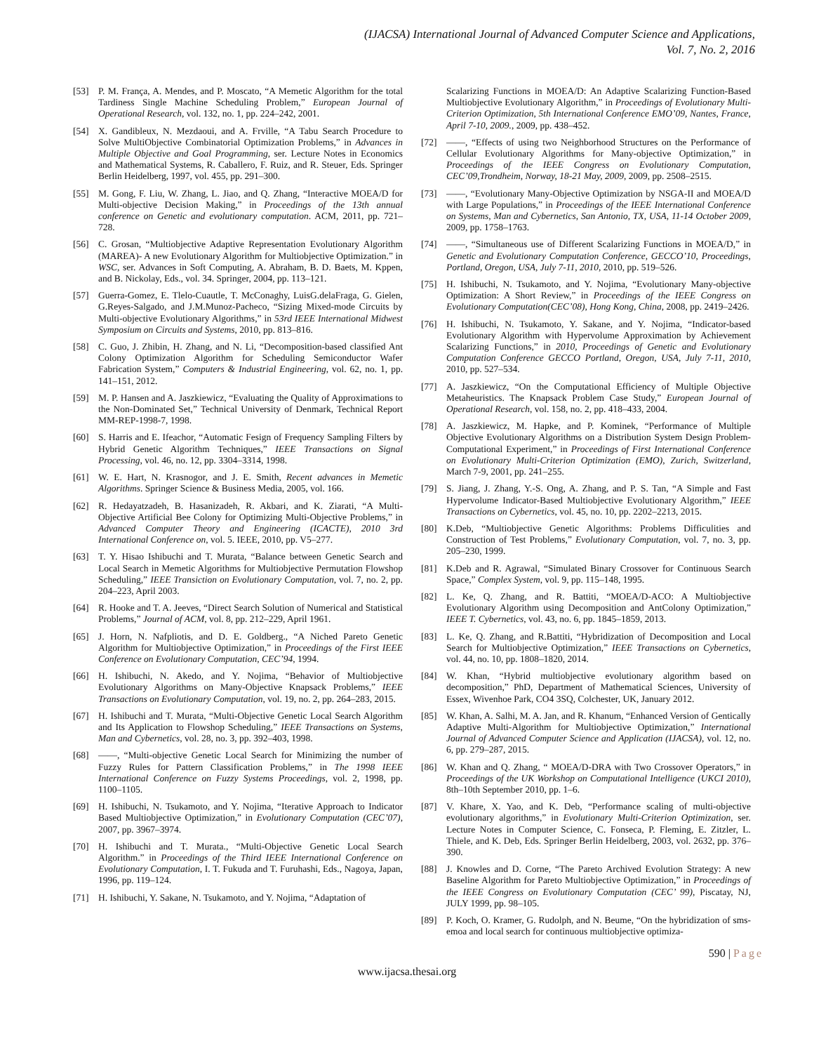(IJACSA) International Journal of Advanced Computer Science and Applications,
Vol. 7, No. 2, 2016
[53] P. M. França, A. Mendes, and P. Moscato, “A Memetic Algorithm for the total Tardiness Single Machine Scheduling Problem,” European Journal of Operational Research, vol. 132, no. 1, pp. 224–242, 2001.
[54] X. Gandibleux, N. Mezdaoui, and A. Frville, “A Tabu Search Procedure to Solve MultiObjective Combinatorial Optimization Problems,” in Advances in Multiple Objective and Goal Programming, ser. Lecture Notes in Economics and Mathematical Systems, R. Caballero, F. Ruiz, and R. Steuer, Eds. Springer Berlin Heidelberg, 1997, vol. 455, pp. 291–300.
[55] M. Gong, F. Liu, W. Zhang, L. Jiao, and Q. Zhang, “Interactive MOEA/D for Multi-objective Decision Making,” in Proceedings of the 13th annual conference on Genetic and evolutionary computation. ACM, 2011, pp. 721–728.
[56] C. Grosan, “Multiobjective Adaptive Representation Evolutionary Algorithm (MAREA)- A new Evolutionary Algorithm for Multiobjective Optimization.” in WSC, ser. Advances in Soft Computing, A. Abraham, B. D. Baets, M. Kppen, and B. Nickolay, Eds., vol. 34. Springer, 2004, pp. 113–121.
[57] Guerra-Gomez, E. Tlelo-Cuautle, T. McConaghy, LuisG.delaFraga, G. Gielen, G.Reyes-Salgado, and J.M.Munoz-Pacheco, “Sizing Mixed-mode Circuits by Multi-objective Evolutionary Algorithms,” in 53rd IEEE International Midwest Symposium on Circuits and Systems, 2010, pp. 813–816.
[58] C. Guo, J. Zhibin, H. Zhang, and N. Li, “Decomposition-based classified Ant Colony Optimization Algorithm for Scheduling Semiconductor Wafer Fabrication System,” Computers & Industrial Engineering, vol. 62, no. 1, pp. 141–151, 2012.
[59] M. P. Hansen and A. Jaszkiewicz, “Evaluating the Quality of Approximations to the Non-Dominated Set,” Technical University of Denmark, Technical Report MM-REP-1998-7, 1998.
[60] S. Harris and E. Ifeachor, “Automatic Fesign of Frequency Sampling Filters by Hybrid Genetic Algorithm Techniques,” IEEE Transactions on Signal Processing, vol. 46, no. 12, pp. 3304–3314, 1998.
[61] W. E. Hart, N. Krasnogor, and J. E. Smith, Recent advances in Memetic Algorithms. Springer Science & Business Media, 2005, vol. 166.
[62] R. Hedayatzadeh, B. Hasanizadeh, R. Akbari, and K. Ziarati, “A Multi-Objective Artificial Bee Colony for Optimizing Multi-Objective Problems,” in Advanced Computer Theory and Engineering (ICACTE), 2010 3rd International Conference on, vol. 5. IEEE, 2010, pp. V5–277.
[63] T. Y. Hisao Ishibuchi and T. Murata, “Balance between Genetic Search and Local Search in Memetic Algorithms for Multiobjective Permutation Flowshop Scheduling,” IEEE Transiction on Evolutionary Computation, vol. 7, no. 2, pp. 204–223, April 2003.
[64] R. Hooke and T. A. Jeeves, “Direct Search Solution of Numerical and Statistical Problems,” Journal of ACM, vol. 8, pp. 212–229, April 1961.
[65] J. Horn, N. Nafpliotis, and D. E. Goldberg., “A Niched Pareto Genetic Algorithm for Multiobjective Optimization,” in Proceedings of the First IEEE Conference on Evolutionary Computation, CEC’94, 1994.
[66] H. Ishibuchi, N. Akedo, and Y. Nojima, “Behavior of Multiobjective Evolutionary Algorithms on Many-Objective Knapsack Problems,” IEEE Transactions on Evolutionary Computation, vol. 19, no. 2, pp. 264–283, 2015.
[67] H. Ishibuchi and T. Murata, “Multi-Objective Genetic Local Search Algorithm and Its Application to Flowshop Scheduling,” IEEE Transactions on Systems, Man and Cybernetics, vol. 28, no. 3, pp. 392–403, 1998.
[68] ——, “Multi-objective Genetic Local Search for Minimizing the number of Fuzzy Rules for Pattern Classification Problems,” in The 1998 IEEE International Conference on Fuzzy Systems Proceedings, vol. 2, 1998, pp. 1100–1105.
[69] H. Ishibuchi, N. Tsukamoto, and Y. Nojima, “Iterative Approach to Indicator Based Multiobjective Optimization,” in Evolutionary Computation (CEC’07), 2007, pp. 3967–3974.
[70] H. Ishibuchi and T. Murata., “Multi-Objective Genetic Local Search Algorithm.” in Proceedings of the Third IEEE International Conference on Evolutionary Computation, I. T. Fukuda and T. Furuhashi, Eds., Nagoya, Japan, 1996, pp. 119–124.
[71] H. Ishibuchi, Y. Sakane, N. Tsukamoto, and Y. Nojima, “Adaptation of
Scalarizing Functions in MOEA/D: An Adaptive Scalarizing Function-Based Multiobjective Evolutionary Algorithm,” in Proceedings of Evolutionary Multi-Criterion Optimization, 5th International Conference EMO’09, Nantes, France, April 7-10, 2009., 2009, pp. 438–452.
[72] ——, “Effects of using two Neighborhood Structures on the Performance of Cellular Evolutionary Algorithms for Many-objective Optimization,” in Proceedings of the IEEE Congress on Evolutionary Computation, CEC’09,Trondheim, Norway, 18-21 May, 2009, 2009, pp. 2508–2515.
[73] ——, “Evolutionary Many-Objective Optimization by NSGA-II and MOEA/D with Large Populations,” in Proceedings of the IEEE International Conference on Systems, Man and Cybernetics, San Antonio, TX, USA, 11-14 October 2009, 2009, pp. 1758–1763.
[74] ——, “Simultaneous use of Different Scalarizing Functions in MOEA/D,” in Genetic and Evolutionary Computation Conference, GECCO’10, Proceedings, Portland, Oregon, USA, July 7-11, 2010, 2010, pp. 519–526.
[75] H. Ishibuchi, N. Tsukamoto, and Y. Nojima, “Evolutionary Many-objective Optimization: A Short Review,” in Proceedings of the IEEE Congress on Evolutionary Computation(CEC’08), Hong Kong, China, 2008, pp. 2419–2426.
[76] H. Ishibuchi, N. Tsukamoto, Y. Sakane, and Y. Nojima, “Indicator-based Evolutionary Algorithm with Hypervolume Approximation by Achievement Scalarizing Functions,” in 2010, Proceedings of Genetic and Evolutionary Computation Conference GECCO Portland, Oregon, USA, July 7-11, 2010, 2010, pp. 527–534.
[77] A. Jaszkiewicz, “On the Computational Efficiency of Multiple Objective Metaheuristics. The Knapsack Problem Case Study,” European Journal of Operational Research, vol. 158, no. 2, pp. 418–433, 2004.
[78] A. Jaszkiewicz, M. Hapke, and P. Kominek, “Performance of Multiple Objective Evolutionary Algorithms on a Distribution System Design Problem-Computational Experiment,” in Proceedings of First International Conference on Evolutionary Multi-Criterion Optimization (EMO), Zurich, Switzerland, March 7-9, 2001, pp. 241–255.
[79] S. Jiang, J. Zhang, Y.-S. Ong, A. Zhang, and P. S. Tan, “A Simple and Fast Hypervolume Indicator-Based Multiobjective Evolutionary Algorithm,” IEEE Transactions on Cybernetics, vol. 45, no. 10, pp. 2202–2213, 2015.
[80] K.Deb, “Multiobjective Genetic Algorithms: Problems Difficulities and Construction of Test Problems,” Evolutionary Computation, vol. 7, no. 3, pp. 205–230, 1999.
[81] K.Deb and R. Agrawal, “Simulated Binary Crossover for Continuous Search Space,” Complex System, vol. 9, pp. 115–148, 1995.
[82] L. Ke, Q. Zhang, and R. Battiti, “MOEA/D-ACO: A Multiobjective Evolutionary Algorithm using Decomposition and AntColony Optimization,” IEEE T. Cybernetics, vol. 43, no. 6, pp. 1845–1859, 2013.
[83] L. Ke, Q. Zhang, and R.Battiti, “Hybridization of Decomposition and Local Search for Multiobjective Optimization,” IEEE Transactions on Cybernetics, vol. 44, no. 10, pp. 1808–1820, 2014.
[84] W. Khan, “Hybrid multiobjective evolutionary algorithm based on decomposition,” PhD, Department of Mathematical Sciences, University of Essex, Wivenhoe Park, CO4 3SQ, Colchester, UK, January 2012.
[85] W. Khan, A. Salhi, M. A. Jan, and R. Khanum, “Enhanced Version of Gentically Adaptive Multi-Algorithm for Multiobjective Optimization,” International Journal of Advanced Computer Science and Application (IJACSA), vol. 12, no. 6, pp. 279–287, 2015.
[86] W. Khan and Q. Zhang, “ MOEA/D-DRA with Two Crossover Operators,” in Proceedings of the UK Workshop on Computational Intelligence (UKCI 2010), 8th–10th September 2010, pp. 1–6.
[87] V. Khare, X. Yao, and K. Deb, “Performance scaling of multi-objective evolutionary algorithms,” in Evolutionary Multi-Criterion Optimization, ser. Lecture Notes in Computer Science, C. Fonseca, P. Fleming, E. Zitzler, L. Thiele, and K. Deb, Eds. Springer Berlin Heidelberg, 2003, vol. 2632, pp. 376–390.
[88] J. Knowles and D. Corne, “The Pareto Archived Evolution Strategy: A new Baseline Algorithm for Pareto Multiobjective Optimization,” in Proceedings of the IEEE Congress on Evolutionary Computation (CEC’ 99), Piscatay, NJ, JULY 1999, pp. 98–105.
[89] P. Koch, O. Kramer, G. Rudolph, and N. Beume, “On the hybridization of sms-emoa and local search for continuous multiobjective optimiza-
590 | Page
www.ijacsa.thesai.org